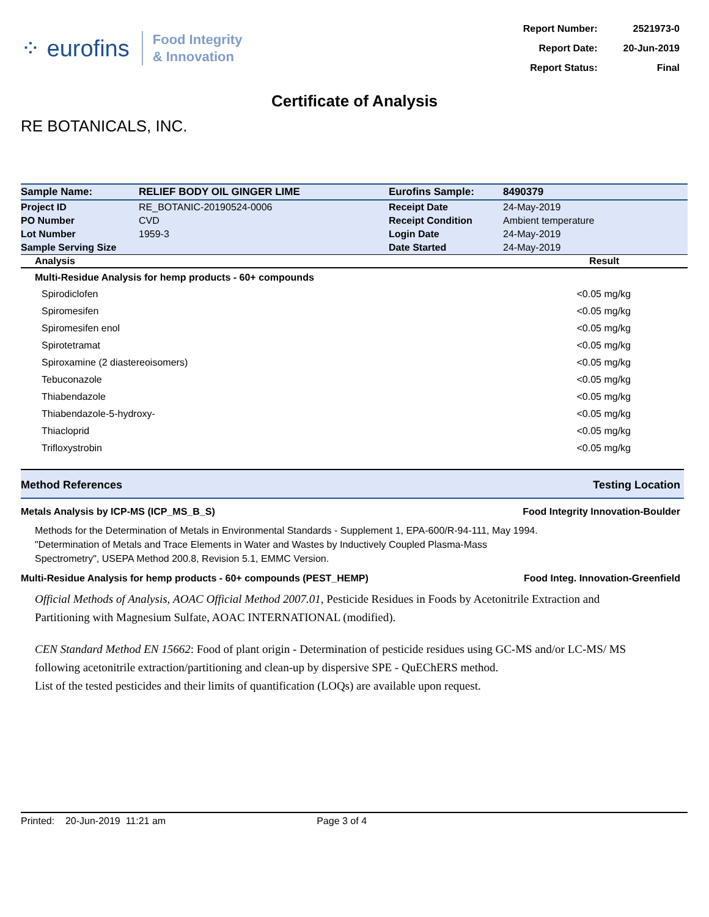⁘ eurofins
Food Integrity
& Innovation
| Report Number: | 2521973-0 |
| Report Date: | 20-Jun-2019 |
| Report Status: | Final |
Certificate of Analysis
RE BOTANICALS, INC.
| Sample Name: | RELIEF BODY OIL GINGER LIME | Eurofins Sample: | 8490379 |
| Project ID | RE_BOTANIC-20190524-0006 | Receipt Date | 24-May-2019 |
| PO Number | CVD | Receipt Condition | Ambient temperature |
| Lot Number | 1959-3 | Login Date | 24-May-2019 |
| Sample Serving Size | | Date Started | 24-May-2019 |
| Analysis | | | Result |
| Multi-Residue Analysis for hemp products - 60+ compounds | | | |
| Spirodiclofen | | | <0.05 mg/kg |
| Spiromesifen | | | <0.05 mg/kg |
| Spiromesifen enol | | | <0.05 mg/kg |
| Spirotetramat | | | <0.05 mg/kg |
| Spiroxamine (2 diastereoisomers) | | | <0.05 mg/kg |
| Tebuconazole | | | <0.05 mg/kg |
| Thiabendazole | | | <0.05 mg/kg |
| Thiabendazole-5-hydroxy- | | | <0.05 mg/kg |
| Thiacloprid | | | <0.05 mg/kg |
| Trifloxystrobin | | | <0.05 mg/kg |
Method References Testing Location
Metals Analysis by ICP-MS (ICP_MS_B_S) Food Integrity Innovation-Boulder
Methods for the Determination of Metals in Environmental Standards - Supplement 1, EPA-600/R-94-111, May 1994.
"Determination of Metals and Trace Elements in Water and Wastes by Inductively Coupled Plasma-Mass Spectrometry", USEPA Method 200.8, Revision 5.1, EMMC Version.
Multi-Residue Analysis for hemp products - 60+ compounds (PEST_HEMP) Food Integ. Innovation-Greenfield
Official Methods of Analysis, AOAC Official Method 2007.01, Pesticide Residues in Foods by Acetonitrile Extraction and Partitioning with Magnesium Sulfate, AOAC INTERNATIONAL (modified).
CEN Standard Method EN 15662: Food of plant origin - Determination of pesticide residues using GC-MS and/or LC-MS/ MS following acetonitrile extraction/partitioning and clean-up by dispersive SPE - QuEChERS method.
List of the tested pesticides and their limits of quantification (LOQs) are available upon request.
Printed: 20-Jun-2019 11:21 am Page 3 of 4